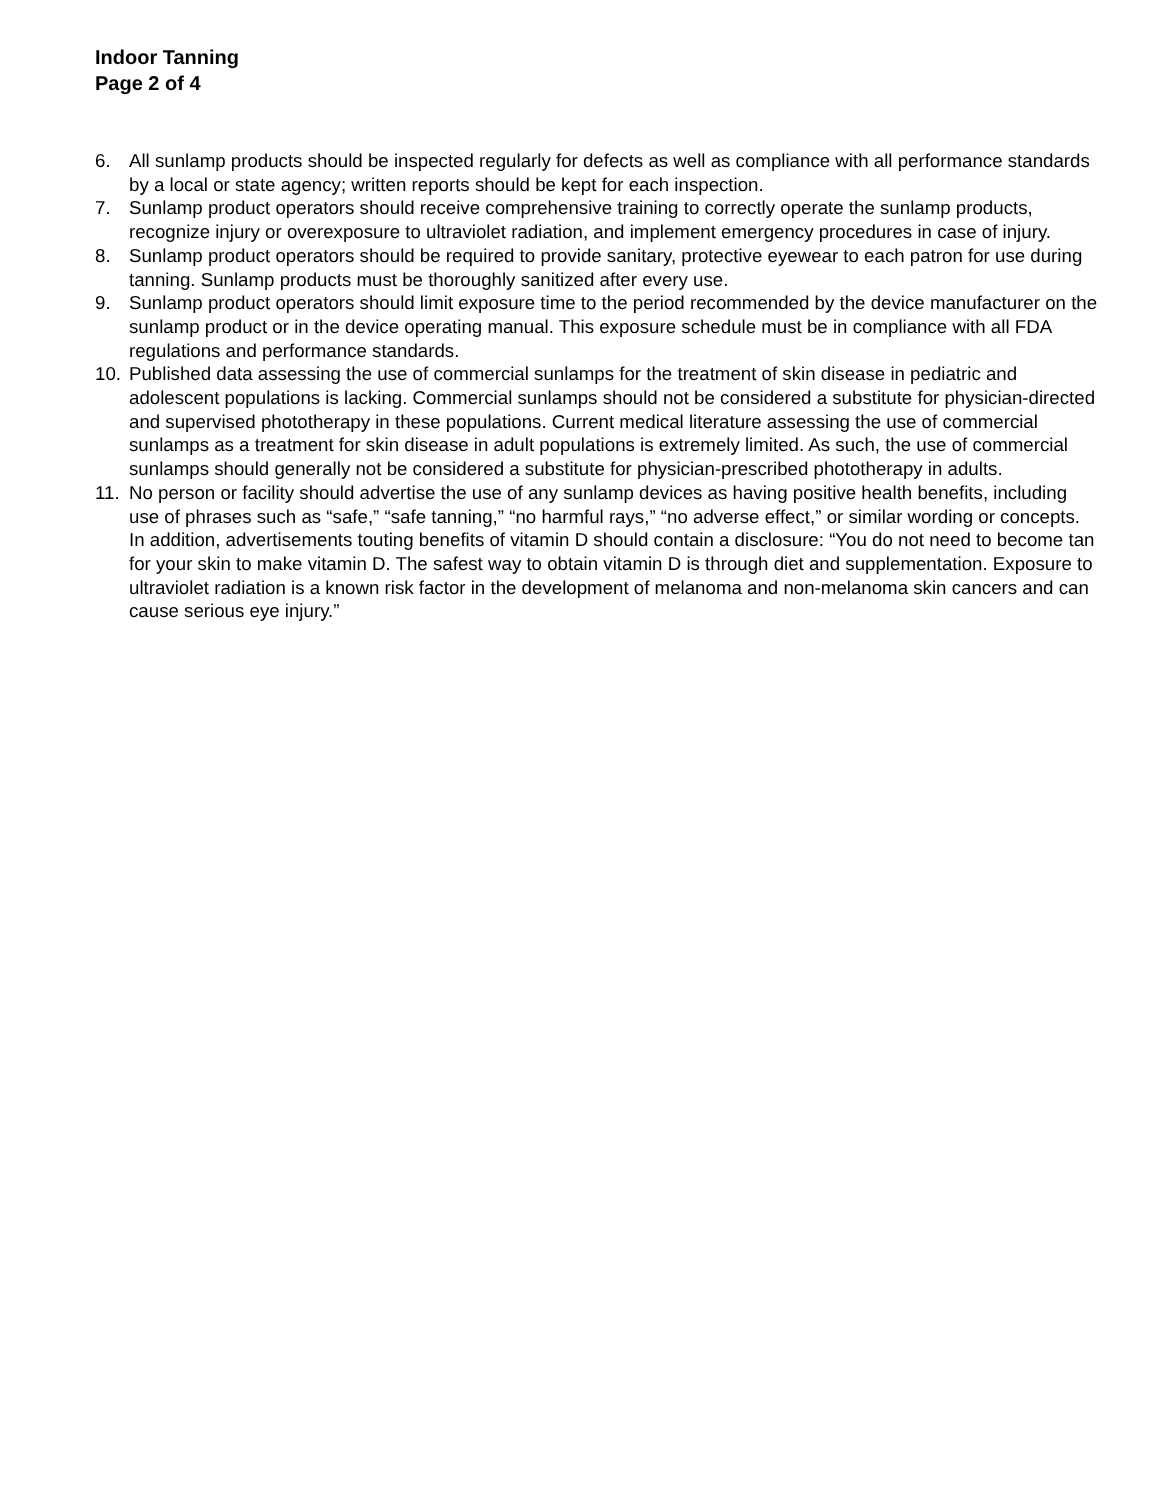Indoor Tanning
Page 2 of 4
6. All sunlamp products should be inspected regularly for defects as well as compliance with all performance standards by a local or state agency; written reports should be kept for each inspection.
7. Sunlamp product operators should receive comprehensive training to correctly operate the sunlamp products, recognize injury or overexposure to ultraviolet radiation, and implement emergency procedures in case of injury.
8. Sunlamp product operators should be required to provide sanitary, protective eyewear to each patron for use during tanning. Sunlamp products must be thoroughly sanitized after every use.
9. Sunlamp product operators should limit exposure time to the period recommended by the device manufacturer on the sunlamp product or in the device operating manual. This exposure schedule must be in compliance with all FDA regulations and performance standards.
10. Published data assessing the use of commercial sunlamps for the treatment of skin disease in pediatric and adolescent populations is lacking. Commercial sunlamps should not be considered a substitute for physician-directed and supervised phototherapy in these populations. Current medical literature assessing the use of commercial sunlamps as a treatment for skin disease in adult populations is extremely limited. As such, the use of commercial sunlamps should generally not be considered a substitute for physician-prescribed phototherapy in adults.
11. No person or facility should advertise the use of any sunlamp devices as having positive health benefits, including use of phrases such as “safe,” “safe tanning,” “no harmful rays,” “no adverse effect,” or similar wording or concepts. In addition, advertisements touting benefits of vitamin D should contain a disclosure: “You do not need to become tan for your skin to make vitamin D. The safest way to obtain vitamin D is through diet and supplementation. Exposure to ultraviolet radiation is a known risk factor in the development of melanoma and non-melanoma skin cancers and can cause serious eye injury.”